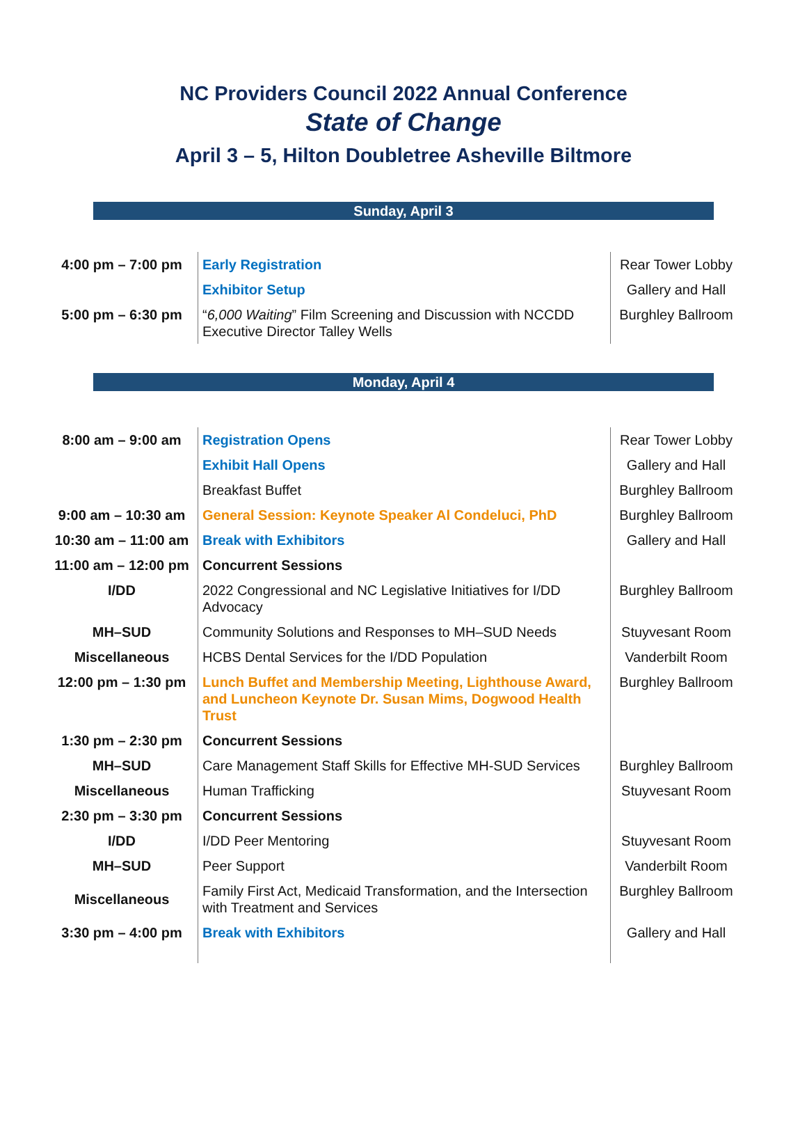NC Providers Council 2022 Annual Conference
State of Change
April 3 – 5, Hilton Doubletree Asheville Biltmore
Sunday, April 3
| 4:00 pm – 7:00 pm | Early Registration | Rear Tower Lobby |
| | Exhibitor Setup | Gallery and Hall |
| 5:00 pm – 6:30 pm | “ 6,000 Waiting ” Film Screening and Discussion with NCCDD Executive Director Talley Wells | Burghley Ballroom |
Monday, April 4
| 8:00 am – 9:00 am | Registration Opens | Rear Tower Lobby |
| | Exhibit Hall Opens | Gallery and Hall |
| | Breakfast Buffet | Burghley Ballroom |
| 9:00 am – 10:30 am | General Session: Keynote Speaker Al Condeluci, PhD | Burghley Ballroom |
| 10:30 am – 11:00 am | Break with Exhibitors | Gallery and Hall |
| 11:00 am – 12:00 pm | Concurrent Sessions | |
| I/DD | 2022 Congressional and NC Legislative Initiatives for I/DD Advocacy | Burghley Ballroom |
| MH–SUD | Community Solutions and Responses to MH–SUD Needs | Stuyvesant Room |
| Miscellaneous | HCBS Dental Services for the I/DD Population | Vanderbilt Room |
| 12:00 pm – 1:30 pm | Lunch Buffet and Membership Meeting, Lighthouse Award, and Luncheon Keynote Dr. Susan Mims, Dogwood Health Trust | Burghley Ballroom |
| 1:30 pm – 2:30 pm | Concurrent Sessions | |
| MH–SUD | Care Management Staff Skills for Effective MH-SUD Services | Burghley Ballroom |
| Miscellaneous | Human Trafficking | Stuyvesant Room |
| 2:30 pm – 3:30 pm | Concurrent Sessions | |
| I/DD | I/DD Peer Mentoring | Stuyvesant Room |
| MH–SUD | Peer Support | Vanderbilt Room |
| Miscellaneous | Family First Act, Medicaid Transformation, and the Intersection with Treatment and Services | Burghley Ballroom |
| 3:30 pm – 4:00 pm | Break with Exhibitors | Gallery and Hall |